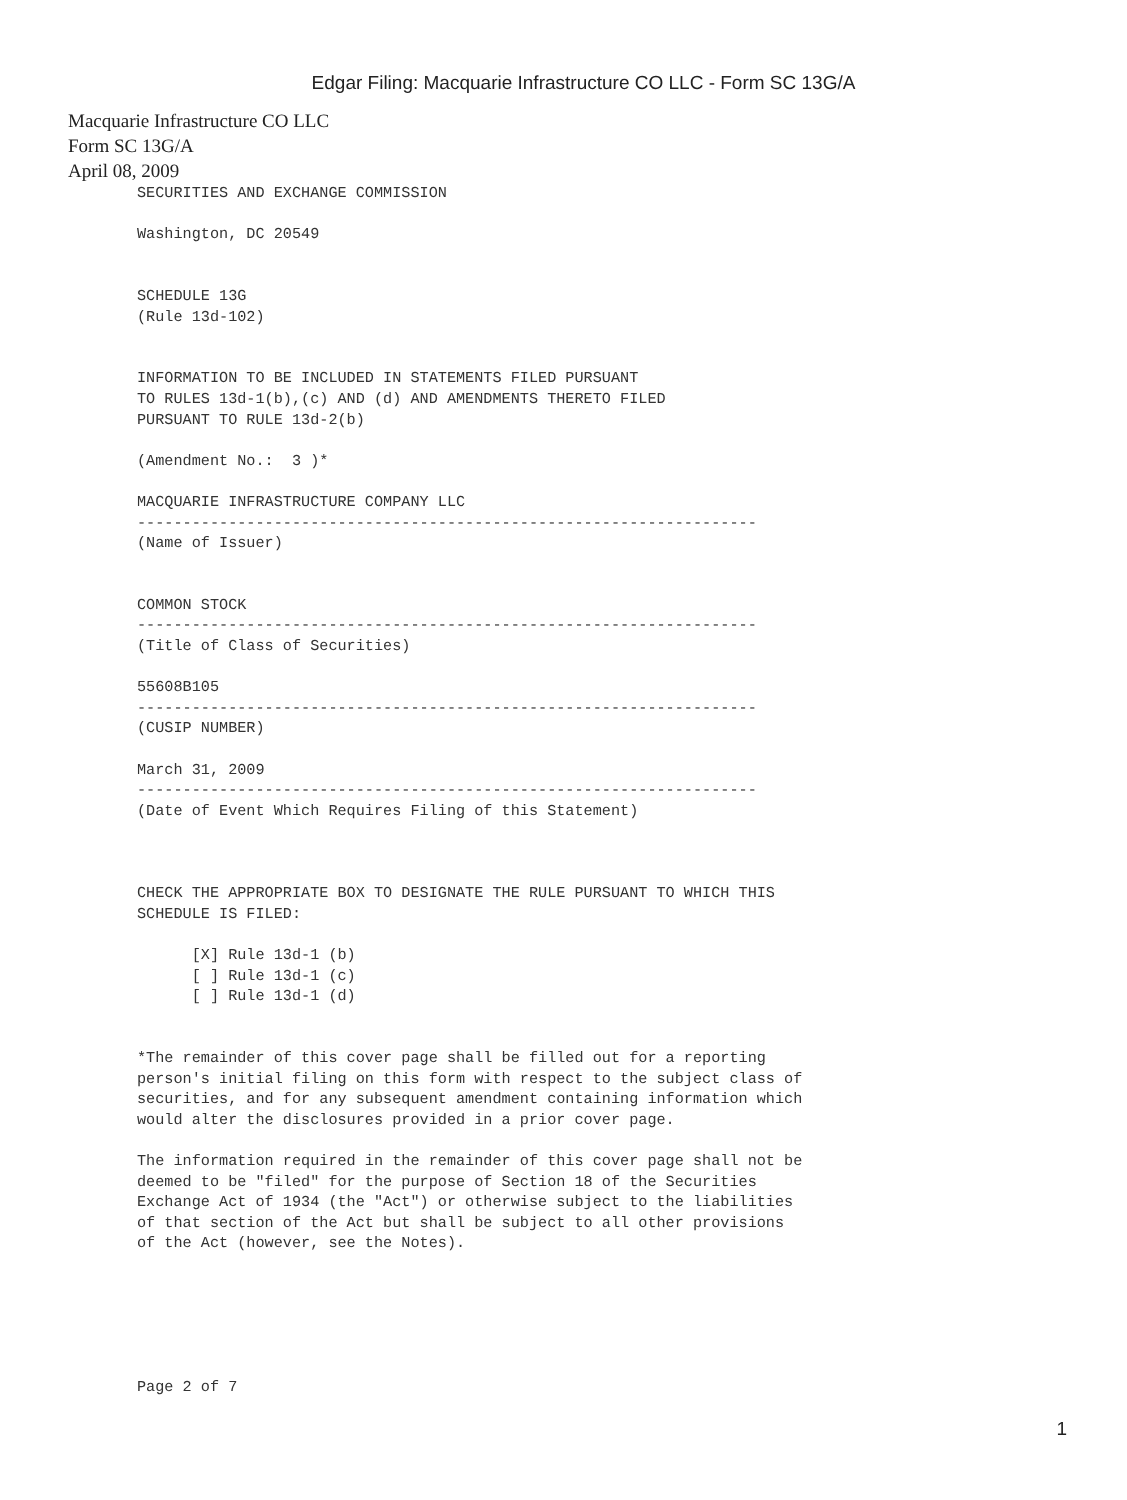Edgar Filing: Macquarie Infrastructure CO LLC - Form SC 13G/A
Macquarie Infrastructure CO LLC
Form SC 13G/A
April 08, 2009
SECURITIES AND EXCHANGE COMMISSION

Washington, DC 20549


SCHEDULE 13G
(Rule 13d-102)


INFORMATION TO BE INCLUDED IN STATEMENTS FILED PURSUANT
TO RULES 13d-1(b),(c) AND (d) AND AMENDMENTS THERETO FILED
PURSUANT TO RULE 13d-2(b)

(Amendment No.:  3 )*

MACQUARIE INFRASTRUCTURE COMPANY LLC
--------------------------------------------------------------------
(Name of Issuer)


COMMON STOCK
--------------------------------------------------------------------
(Title of Class of Securities)

55608B105
--------------------------------------------------------------------
(CUSIP NUMBER)

March 31, 2009
--------------------------------------------------------------------
(Date of Event Which Requires Filing of this Statement)



CHECK THE APPROPRIATE BOX TO DESIGNATE THE RULE PURSUANT TO WHICH THIS
SCHEDULE IS FILED:

      [X] Rule 13d-1 (b)
      [ ] Rule 13d-1 (c)
      [ ] Rule 13d-1 (d)


*The remainder of this cover page shall be filled out for a reporting
person's initial filing on this form with respect to the subject class of
securities, and for any subsequent amendment containing information which
would alter the disclosures provided in a prior cover page.

The information required in the remainder of this cover page shall not be
deemed to be "filed" for the purpose of Section 18 of the Securities
Exchange Act of 1934 (the "Act") or otherwise subject to the liabilities
of that section of the Act but shall be subject to all other provisions
of the Act (however, see the Notes).






Page 2 of 7
1